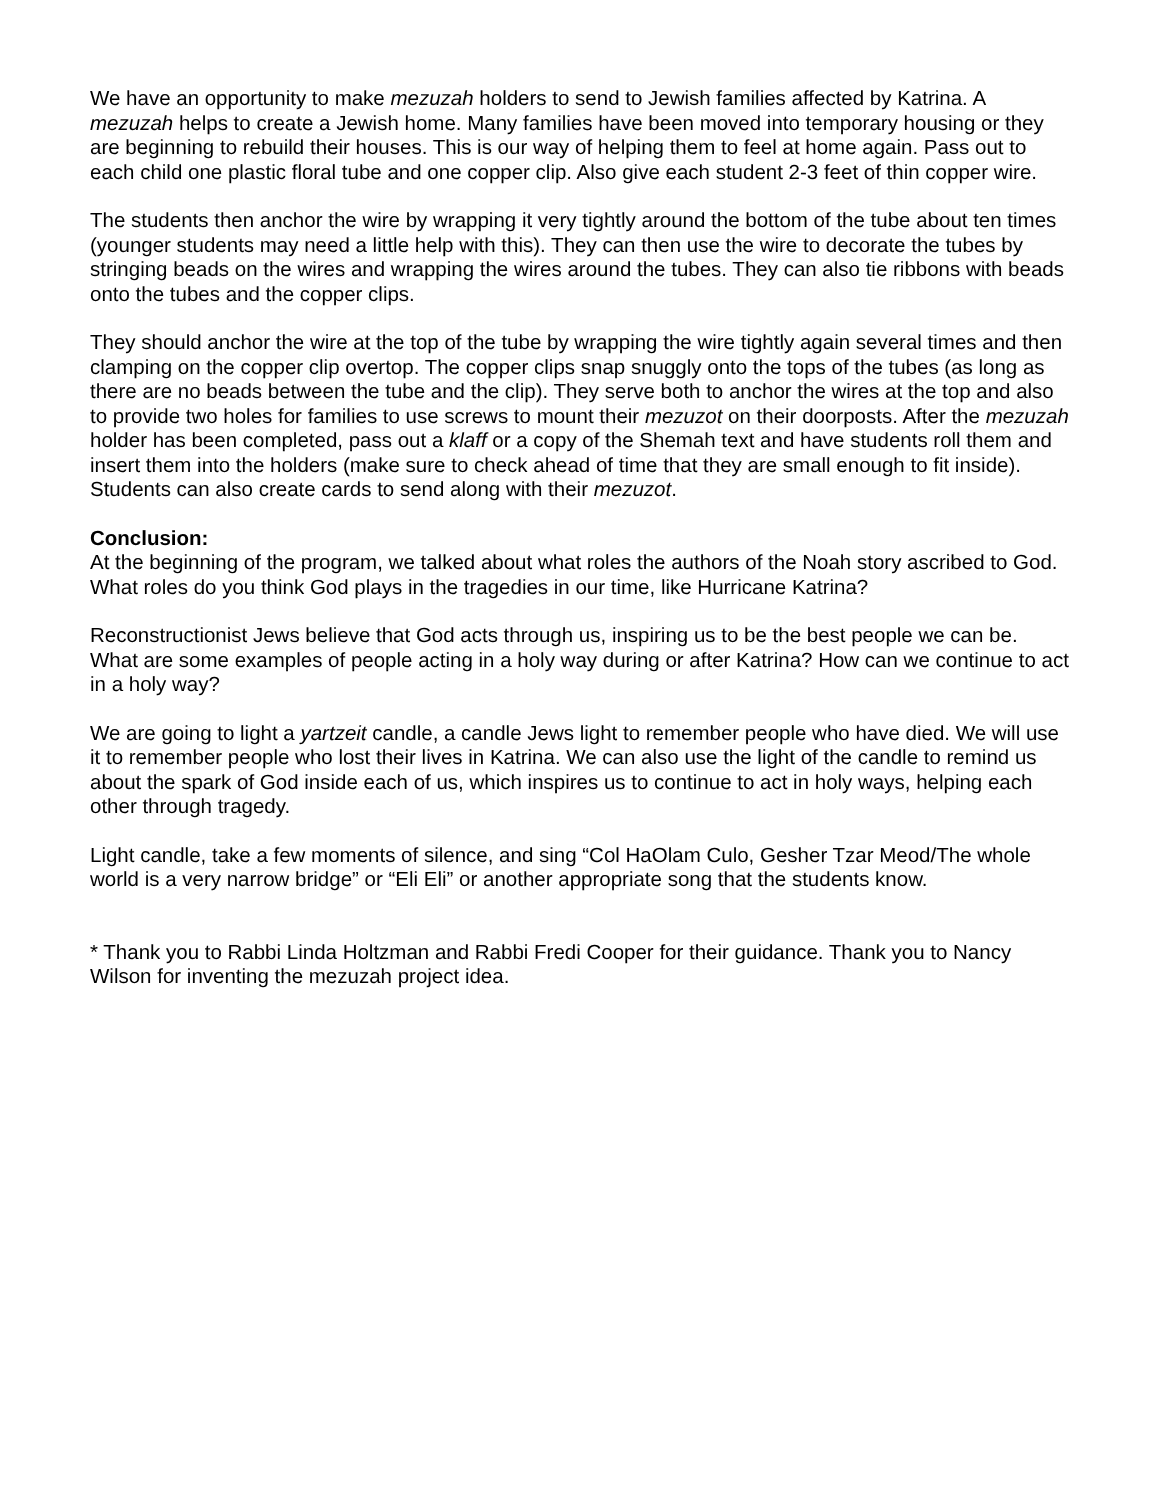We have an opportunity to make mezuzah holders to send to Jewish families affected by Katrina. A mezuzah helps to create a Jewish home. Many families have been moved into temporary housing or they are beginning to rebuild their houses. This is our way of helping them to feel at home again. Pass out to each child one plastic floral tube and one copper clip. Also give each student 2-3 feet of thin copper wire.
The students then anchor the wire by wrapping it very tightly around the bottom of the tube about ten times (younger students may need a little help with this). They can then use the wire to decorate the tubes by stringing beads on the wires and wrapping the wires around the tubes. They can also tie ribbons with beads onto the tubes and the copper clips.
They should anchor the wire at the top of the tube by wrapping the wire tightly again several times and then clamping on the copper clip overtop. The copper clips snap snuggly onto the tops of the tubes (as long as there are no beads between the tube and the clip). They serve both to anchor the wires at the top and also to provide two holes for families to use screws to mount their mezuzot on their doorposts. After the mezuzah holder has been completed, pass out a klaff or a copy of the Shemah text and have students roll them and insert them into the holders (make sure to check ahead of time that they are small enough to fit inside). Students can also create cards to send along with their mezuzot.
Conclusion:
At the beginning of the program, we talked about what roles the authors of the Noah story ascribed to God. What roles do you think God plays in the tragedies in our time, like Hurricane Katrina?
Reconstructionist Jews believe that God acts through us, inspiring us to be the best people we can be. What are some examples of people acting in a holy way during or after Katrina? How can we continue to act in a holy way?
We are going to light a yartzeit candle, a candle Jews light to remember people who have died. We will use it to remember people who lost their lives in Katrina. We can also use the light of the candle to remind us about the spark of God inside each of us, which inspires us to continue to act in holy ways, helping each other through tragedy.
Light candle, take a few moments of silence, and sing “Col HaOlam Culo, Gesher Tzar Meod/The whole world is a very narrow bridge” or “Eli Eli” or another appropriate song that the students know.
* Thank you to Rabbi Linda Holtzman and Rabbi Fredi Cooper for their guidance. Thank you to Nancy Wilson for inventing the mezuzah project idea.